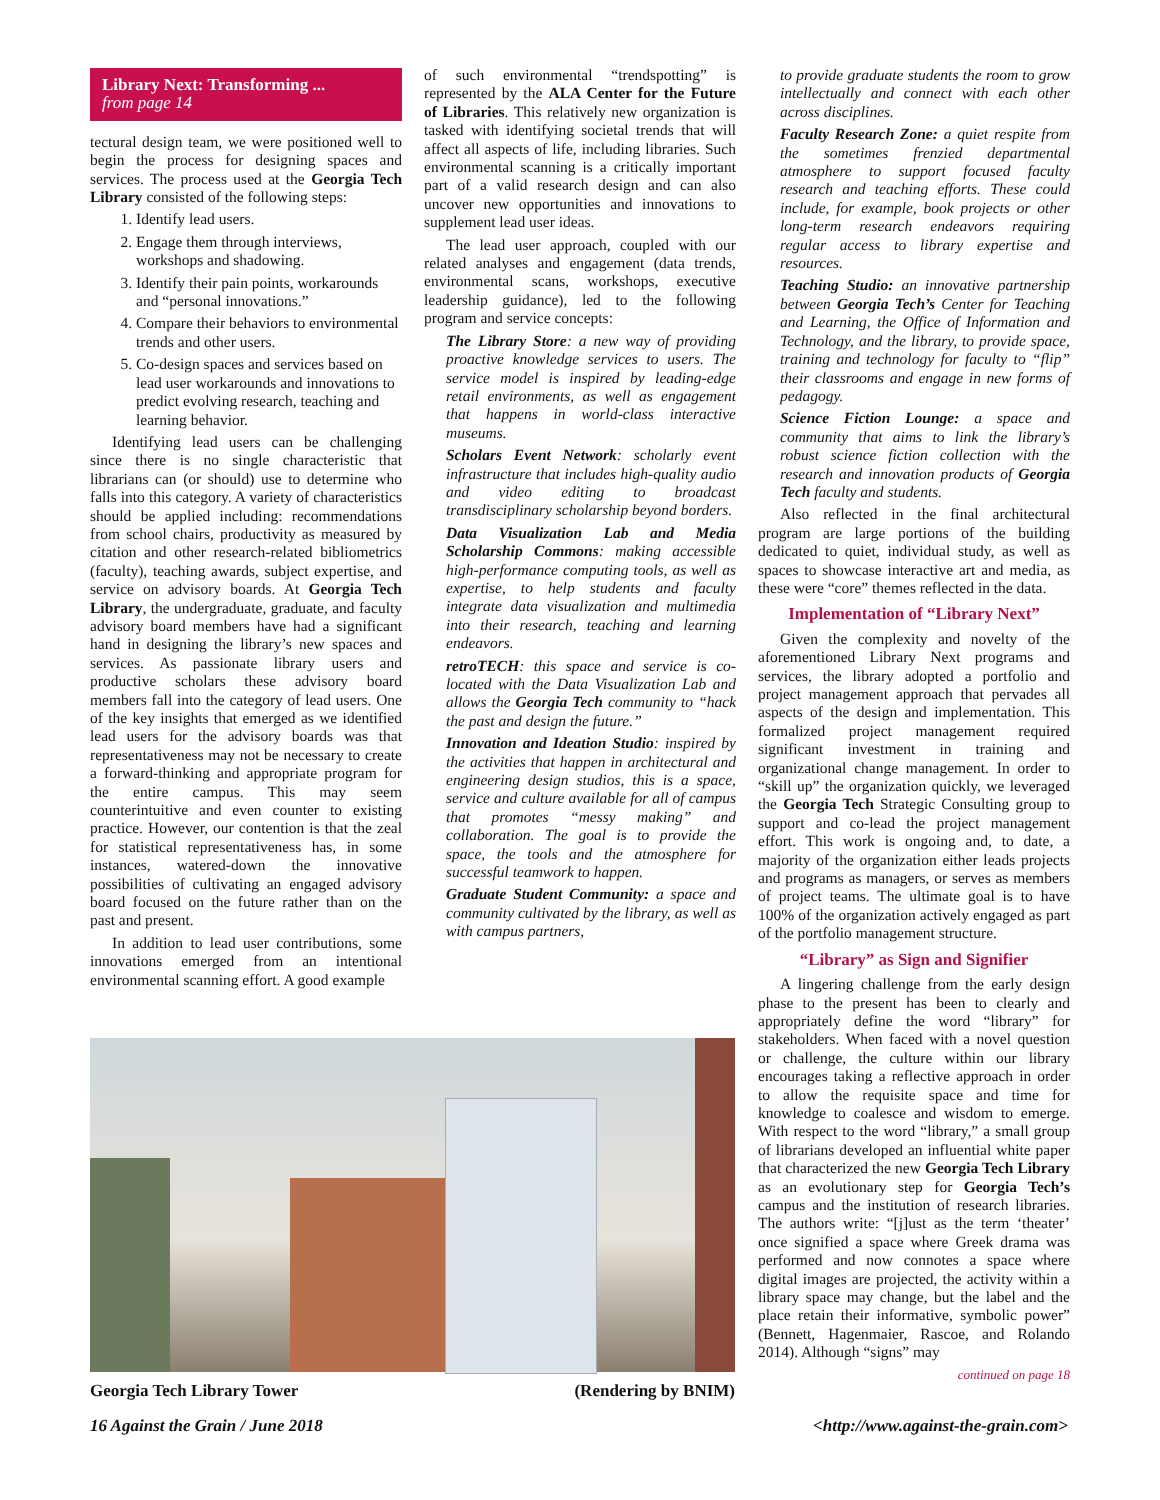Library Next: Transforming ...
from page 14
tectural design team, we were positioned well to begin the process for designing spaces and services. The process used at the Georgia Tech Library consisted of the following steps:
1. Identify lead users.
2. Engage them through interviews, workshops and shadowing.
3. Identify their pain points, workarounds and “personal innovations.”
4. Compare their behaviors to environmental trends and other users.
5. Co-design spaces and services based on lead user workarounds and innovations to predict evolving research, teaching and learning behavior.
Identifying lead users can be challenging since there is no single characteristic that librarians can (or should) use to determine who falls into this category. A variety of characteristics should be applied including: recommendations from school chairs, productivity as measured by citation and other research-related bibliometrics (faculty), teaching awards, subject expertise, and service on advisory boards. At Georgia Tech Library, the undergraduate, graduate, and faculty advisory board members have had a significant hand in designing the library’s new spaces and services. As passionate library users and productive scholars these advisory board members fall into the category of lead users. One of the key insights that emerged as we identified lead users for the advisory boards was that representativeness may not be necessary to create a forward-thinking and appropriate program for the entire campus. This may seem counterintuitive and even counter to existing practice. However, our contention is that the zeal for statistical representativeness has, in some instances, watered-down the innovative possibilities of cultivating an engaged advisory board focused on the future rather than on the past and present.
In addition to lead user contributions, some innovations emerged from an intentional environmental scanning effort. A good example
of such environmental “trendspotting” is represented by the ALA Center for the Future of Libraries. This relatively new organization is tasked with identifying societal trends that will affect all aspects of life, including libraries. Such environmental scanning is a critically important part of a valid research design and can also uncover new opportunities and innovations to supplement lead user ideas.
The lead user approach, coupled with our related analyses and engagement (data trends, environmental scans, workshops, executive leadership guidance), led to the following program and service concepts:
The Library Store: a new way of providing proactive knowledge services to users. The service model is inspired by leading-edge retail environments, as well as engagement that happens in world-class interactive museums.
Scholars Event Network: scholarly event infrastructure that includes high-quality audio and video editing to broadcast transdisciplinary scholarship beyond borders.
Data Visualization Lab and Media Scholarship Commons: making accessible high-performance computing tools, as well as expertise, to help students and faculty integrate data visualization and multimedia into their research, teaching and learning endeavors.
retroTECH: this space and service is co-located with the Data Visualization Lab and allows the Georgia Tech community to “hack the past and design the future.”
Innovation and Ideation Studio: inspired by the activities that happen in architectural and engineering design studios, this is a space, service and culture available for all of campus that promotes “messy making” and collaboration. The goal is to provide the space, the tools and the atmosphere for successful teamwork to happen.
Graduate Student Community: a space and community cultivated by the library, as well as with campus partners,
to provide graduate students the room to grow intellectually and connect with each other across disciplines.
Faculty Research Zone: a quiet respite from the sometimes frenzied departmental atmosphere to support focused faculty research and teaching efforts. These could include, for example, book projects or other long-term research endeavors requiring regular access to library expertise and resources.
Teaching Studio: an innovative partnership between Georgia Tech’s Center for Teaching and Learning, the Office of Information and Technology, and the library, to provide space, training and technology for faculty to “flip” their classrooms and engage in new forms of pedagogy.
Science Fiction Lounge: a space and community that aims to link the library’s robust science fiction collection with the research and innovation products of Georgia Tech faculty and students.
Also reflected in the final architectural program are large portions of the building dedicated to quiet, individual study, as well as spaces to showcase interactive art and media, as these were “core” themes reflected in the data.
Implementation of “Library Next”
Given the complexity and novelty of the aforementioned Library Next programs and services, the library adopted a portfolio and project management approach that pervades all aspects of the design and implementation. This formalized project management required significant investment in training and organizational change management. In order to “skill up” the organization quickly, we leveraged the Georgia Tech Strategic Consulting group to support and co-lead the project management effort. This work is ongoing and, to date, a majority of the organization either leads projects and programs as managers, or serves as members of project teams. The ultimate goal is to have 100% of the organization actively engaged as part of the portfolio management structure.
“Library” as Sign and Signifier
A lingering challenge from the early design phase to the present has been to clearly and appropriately define the word “library” for stakeholders. When faced with a novel question or challenge, the culture within our library encourages taking a reflective approach in order to allow the requisite space and time for knowledge to coalesce and wisdom to emerge. With respect to the word “library,” a small group of librarians developed an influential white paper that characterized the new Georgia Tech Library as an evolutionary step for Georgia Tech’s campus and the institution of research libraries. The authors write: “[j]ust as the term ‘theater’ once signified a space where Greek drama was performed and now connotes a space where digital images are projected, the activity within a library space may change, but the label and the place retain their informative, symbolic power” (Bennett, Hagenmaier, Rascoe, and Rolando 2014). Although “signs” may
continued on page 18
Georgia Tech Library Tower (Rendering by BNIM)
16 Against the Grain / June 2018 <http://www.against-the-grain.com>